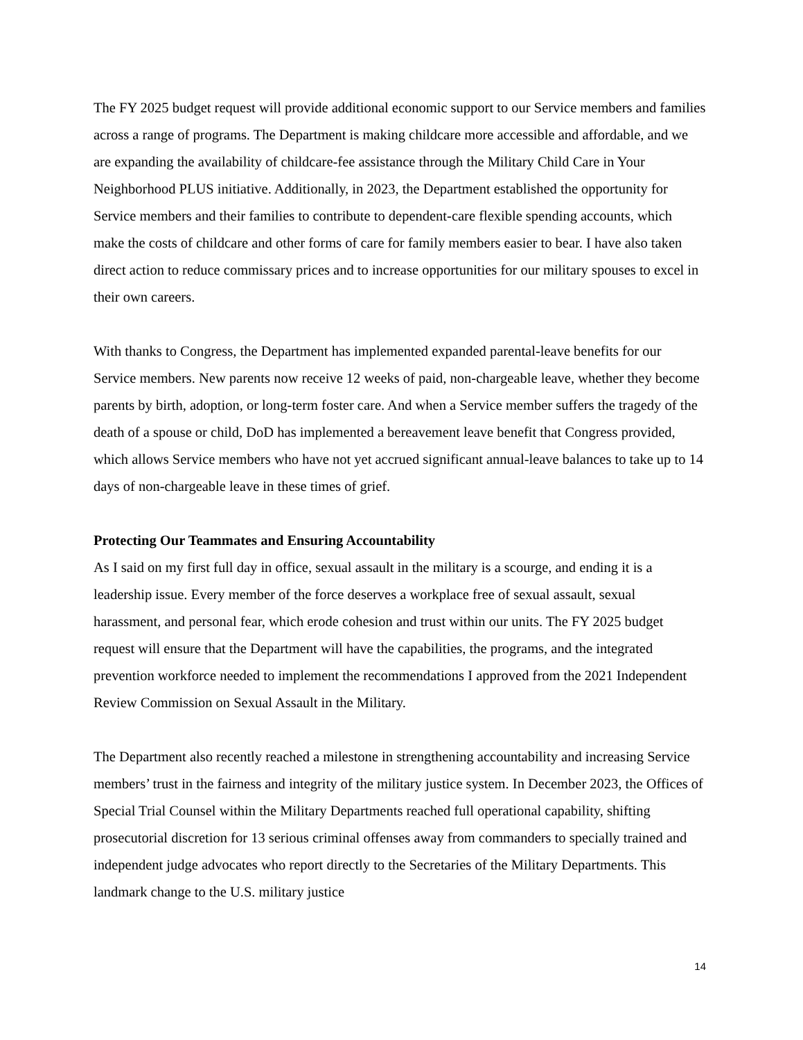The FY 2025 budget request will provide additional economic support to our Service members and families across a range of programs. The Department is making childcare more accessible and affordable, and we are expanding the availability of childcare-fee assistance through the Military Child Care in Your Neighborhood PLUS initiative. Additionally, in 2023, the Department established the opportunity for Service members and their families to contribute to dependent-care flexible spending accounts, which make the costs of childcare and other forms of care for family members easier to bear. I have also taken direct action to reduce commissary prices and to increase opportunities for our military spouses to excel in their own careers.
With thanks to Congress, the Department has implemented expanded parental-leave benefits for our Service members. New parents now receive 12 weeks of paid, non-chargeable leave, whether they become parents by birth, adoption, or long-term foster care. And when a Service member suffers the tragedy of the death of a spouse or child, DoD has implemented a bereavement leave benefit that Congress provided, which allows Service members who have not yet accrued significant annual-leave balances to take up to 14 days of non-chargeable leave in these times of grief.
Protecting Our Teammates and Ensuring Accountability
As I said on my first full day in office, sexual assault in the military is a scourge, and ending it is a leadership issue. Every member of the force deserves a workplace free of sexual assault, sexual harassment, and personal fear, which erode cohesion and trust within our units. The FY 2025 budget request will ensure that the Department will have the capabilities, the programs, and the integrated prevention workforce needed to implement the recommendations I approved from the 2021 Independent Review Commission on Sexual Assault in the Military.
The Department also recently reached a milestone in strengthening accountability and increasing Service members’ trust in the fairness and integrity of the military justice system. In December 2023, the Offices of Special Trial Counsel within the Military Departments reached full operational capability, shifting prosecutorial discretion for 13 serious criminal offenses away from commanders to specially trained and independent judge advocates who report directly to the Secretaries of the Military Departments. This landmark change to the U.S. military justice
14